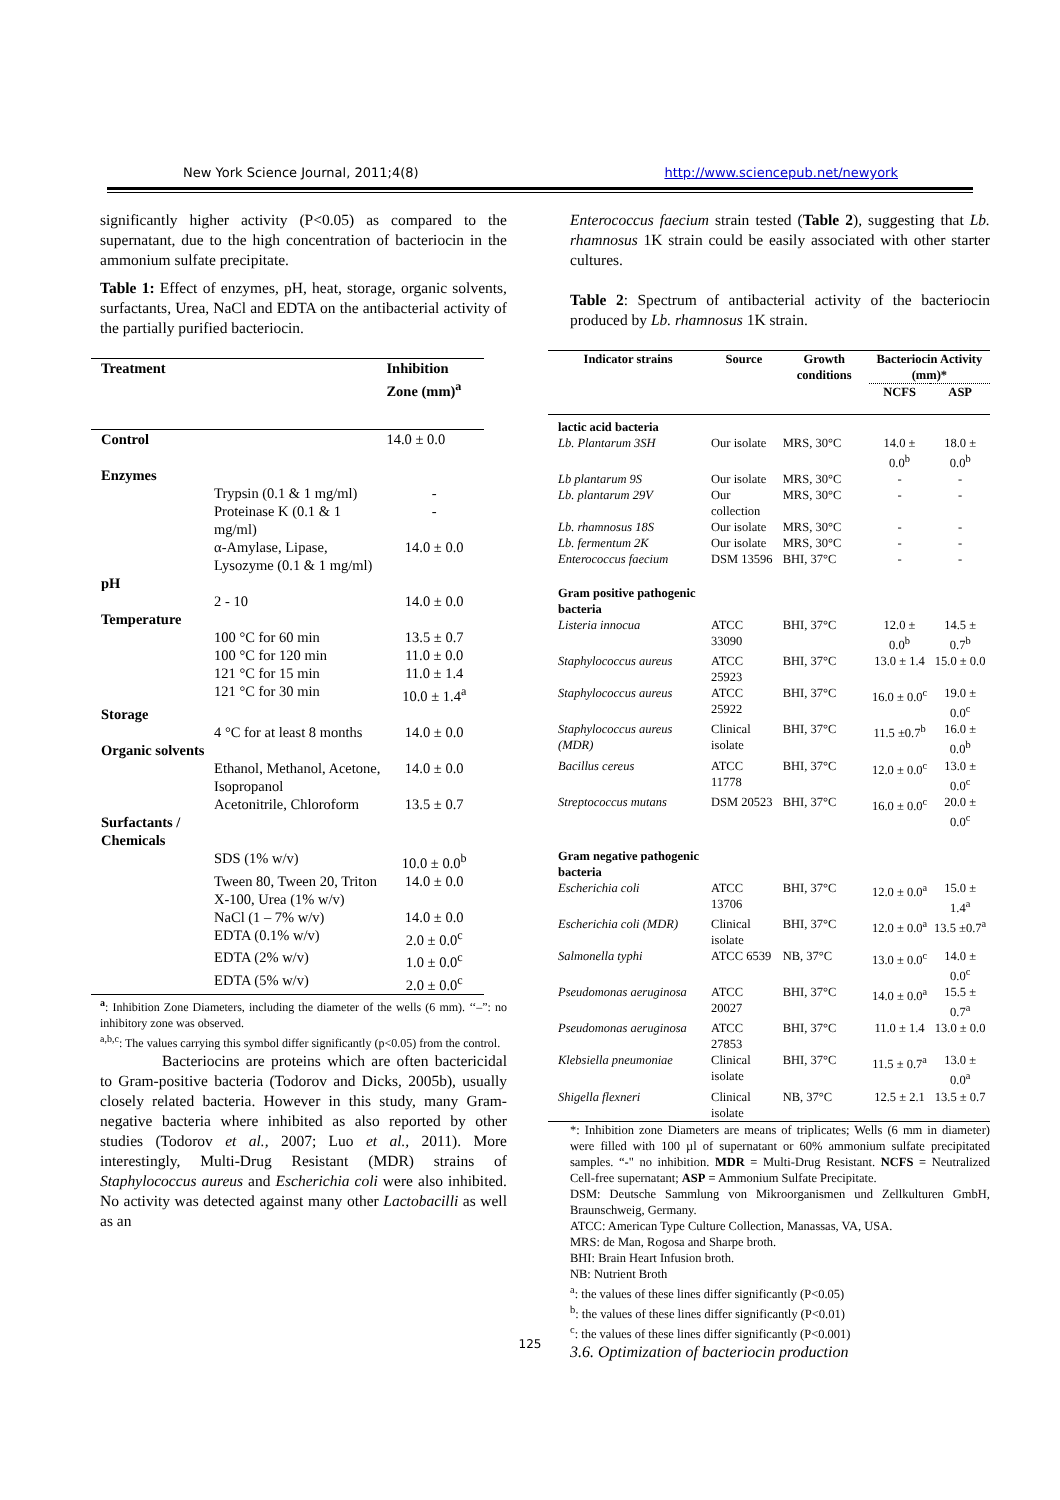New York Science Journal, 2011;4(8) http://www.sciencepub.net/newyork
significantly higher activity (P<0.05) as compared to the supernatant, due to the high concentration of bacteriocin in the ammonium sulfate precipitate.
Table 1: Effect of enzymes, pH, heat, storage, organic solvents, surfactants, Urea, NaCl and EDTA on the antibacterial activity of the partially purified bacteriocin.
| Treatment | | Inhibition Zone (mm)<sup>a</sup> |
| --- | --- | --- |
| Control | | 14.0 ± 0.0 |
| Enzymes | | |
| | Trypsin (0.1 & 1 mg/ml) | - |
| | Proteinase K (0.1 & 1 mg/ml) | - |
| | α-Amylase, Lipase, Lysozyme (0.1 & 1 mg/ml) | 14.0 ± 0.0 |
| pH | | |
| | 2 - 10 | 14.0 ± 0.0 |
| Temperature | | |
| | 100 °C for 60 min | 13.5 ± 0.7 |
| | 100 °C for 120 min | 11.0 ± 0.0 |
| | 121 °C for 15 min | 11.0 ± 1.4 |
| | 121 °C for 30 min | 10.0 ± 1.4<sup>a</sup> |
| Storage | | |
| | 4 °C for at least 8 months | 14.0 ± 0.0 |
| Organic solvents | | |
| | Ethanol, Methanol, Acetone, Isopropanol | 14.0 ± 0.0 |
| | Acetonitrile, Chloroform | 13.5 ± 0.7 |
| Surfactants / Chemicals | | |
| | SDS (1% w/v) | 10.0 ± 0.0<sup>b</sup> |
| | Tween 80, Tween 20, Triton X-100, Urea (1% w/v) | 14.0 ± 0.0 |
| | NaCl (1 – 7% w/v) | 14.0 ± 0.0 |
| | EDTA (0.1% w/v) | 2.0 ± 0.0<sup>c</sup> |
| | EDTA (2% w/v) | 1.0 ± 0.0<sup>c</sup> |
| | EDTA (5% w/v) | 2.0 ± 0.0<sup>c</sup> |
<sup>a</sup>: Inhibition Zone Diameters, including the diameter of the wells (6 mm). ‘‘–”: no inhibitory zone was observed.
<sup>a,b,c</sup>: The values carrying this symbol differ significantly (p<0.05) from the control.
Bacteriocins are proteins which are often bactericidal to Gram-positive bacteria (Todorov and Dicks, 2005b), usually closely related bacteria. However in this study, many Gram- negative bacteria where inhibited as also reported by other studies (Todorov et al., 2007; Luo et al., 2011). More interestingly, Multi-Drug Resistant (MDR) strains of Staphylococcus aureus and Escherichia coli were also inhibited. No activity was detected against many other Lactobacilli as well as an
Enterococcus faecium strain tested (Table 2), suggesting that Lb. rhamnosus 1K strain could be easily associated with other starter cultures.
Table 2: Spectrum of antibacterial activity of the bacteriocin produced by Lb. rhamnosus 1K strain.
| Indicator strains | Source | Growth conditions | Bacteriocin Activity (mm)* | |
| --- | --- | --- | --- | --- |
| | | | NCFS | ASP |
| lactic acid bacteria | | | | |
| Lb. Plantarum 3SH | Our isolate | MRS, 30°C | 14.0 ± 0.0<sup>b</sup> | 18.0 ± 0.0<sup>b</sup> |
| Lb plantarum 9S | Our isolate | MRS, 30°C | - | - |
| Lb. plantarum 29V | Our collection | MRS, 30°C | - | - |
| Lb. rhamnosus 18S | Our isolate | MRS, 30°C | - | - |
| Lb. fermentum 2K | Our isolate | MRS, 30°C | - | - |
| Enterococcus faecium | DSM 13596 | BHI, 37°C | - | - |
| Gram positive pathogenic bacteria | | | | |
| Listeria innocua | ATCC 33090 | BHI, 37°C | 12.0 ± 0.0<sup>b</sup> | 14.5 ± 0.7<sup>b</sup> |
| Staphylococcus aureus | ATCC 25923 | BHI, 37°C | 13.0 ± 1.4 | 15.0 ± 0.0 |
| Staphylococcus aureus | ATCC 25922 | BHI, 37°C | 16.0 ± 0.0<sup>c</sup> | 19.0 ± 0.0<sup>c</sup> |
| Staphylococcus aureus (MDR) | Clinical isolate | BHI, 37°C | 11.5 ±0.7<sup>b</sup> | 16.0 ± 0.0<sup>b</sup> |
| Bacillus cereus | ATCC 11778 | BHI, 37°C | 12.0 ± 0.0<sup>c</sup> | 13.0 ± 0.0<sup>c</sup> |
| Streptococcus mutans | DSM 20523 | BHI, 37°C | 16.0 ± 0.0<sup>c</sup> | 20.0 ± 0.0<sup>c</sup> |
| Gram negative pathogenic bacteria | | | | |
| Escherichia coli | ATCC 13706 | BHI, 37°C | 12.0 ± 0.0<sup>a</sup> | 15.0 ± 1.4<sup>a</sup> |
| Escherichia coli (MDR) | Clinical isolate | BHI, 37°C | 12.0 ± 0.0<sup>a</sup> | 13.5 ±0.7<sup>a</sup> |
| Salmonella typhi | ATCC 6539 | NB, 37°C | 13.0 ± 0.0<sup>c</sup> | 14.0 ± 0.0<sup>c</sup> |
| Pseudomonas aeruginosa | ATCC 20027 | BHI, 37°C | 14.0 ± 0.0<sup>a</sup> | 15.5 ± 0.7<sup>a</sup> |
| Pseudomonas aeruginosa | ATCC 27853 | BHI, 37°C | 11.0 ± 1.4 | 13.0 ± 0.0 |
| Klebsiella pneumoniae | Clinical isolate | BHI, 37°C | 11.5 ± 0.7<sup>a</sup> | 13.0 ± 0.0<sup>a</sup> |
| Shigella flexneri | Clinical isolate | NB, 37°C | 12.5 ± 2.1 | 13.5 ± 0.7 |
*: Inhibition zone Diameters are means of triplicates; Wells (6 mm in diameter) were filled with 100 µl of supernatant or 60% ammonium sulfate precipitated samples. “-" no inhibition. MDR = Multi-Drug Resistant. NCFS = Neutralized Cell-free supernatant; ASP = Ammonium Sulfate Precipitate.
DSM: Deutsche Sammlung von Mikroorganismen und Zellkulturen GmbH, Braunschweig, Germany.
ATCC: American Type Culture Collection, Manassas, VA, USA.
MRS: de Man, Rogosa and Sharpe broth.
BHI: Brain Heart Infusion broth.
NB: Nutrient Broth
<sup>a</sup>: the values of these lines differ significantly (P<0.05)
<sup>b</sup>: the values of these lines differ significantly (P<0.01)
<sup>c</sup>: the values of these lines differ significantly (P<0.001)
3.6. Optimization of bacteriocin production
125